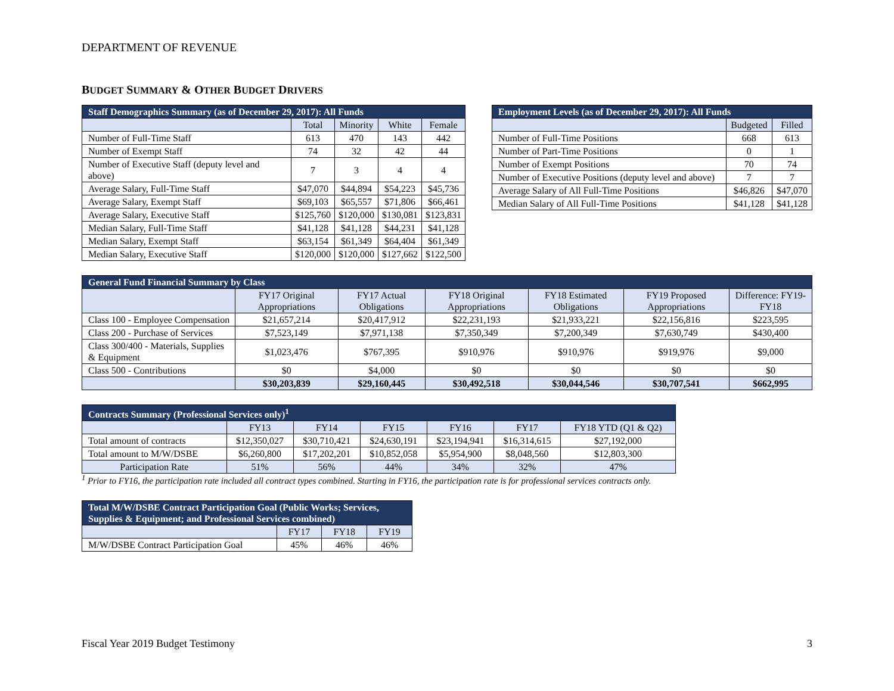DEPARTMENT OF REVENUE
BUDGET SUMMARY & OTHER BUDGET DRIVERS
| Staff Demographics Summary (as of December 29, 2017): All Funds | | | | |
| --- | --- | --- | --- | --- |
| | Total | Minority | White | Female |
| Number of Full-Time Staff | 613 | 470 | 143 | 442 |
| Number of Exempt Staff | 74 | 32 | 42 | 44 |
| Number of Executive Staff (deputy level and above) | 7 | 3 | 4 | 4 |
| Average Salary, Full-Time Staff | $47,070 | $44,894 | $54,223 | $45,736 |
| Average Salary, Exempt Staff | $69,103 | $65,557 | $71,806 | $66,461 |
| Average Salary, Executive Staff | $125,760 | $120,000 | $130,081 | $123,831 |
| Median Salary, Full-Time Staff | $41,128 | $41,128 | $44,231 | $41,128 |
| Median Salary, Exempt Staff | $63,154 | $61,349 | $64,404 | $61,349 |
| Median Salary, Executive Staff | $120,000 | $120,000 | $127,662 | $122,500 |
| Employment Levels (as of December 29, 2017): All Funds | | |
| --- | --- | --- |
| | Budgeted | Filled |
| Number of Full-Time Positions | 668 | 613 |
| Number of Part-Time Positions | 0 | 1 |
| Number of Exempt Positions | 70 | 74 |
| Number of Executive Positions (deputy level and above) | 7 | 7 |
| Average Salary of All Full-Time Positions | $46,826 | $47,070 |
| Median Salary of All Full-Time Positions | $41,128 | $41,128 |
| General Fund Financial Summary by Class | | | | | | |
| --- | --- | --- | --- | --- | --- | --- |
| | FY17 Original Appropriations | FY17 Actual Obligations | FY18 Original Appropriations | FY18 Estimated Obligations | FY19 Proposed Appropriations | Difference: FY19-FY18 |
| Class 100 - Employee Compensation | $21,657,214 | $20,417,912 | $22,231,193 | $21,933,221 | $22,156,816 | $223,595 |
| Class 200 - Purchase of Services | $7,523,149 | $7,971,138 | $7,350,349 | $7,200,349 | $7,630,749 | $430,400 |
| Class 300/400 - Materials, Supplies & Equipment | $1,023,476 | $767,395 | $910,976 | $910,976 | $919,976 | $9,000 |
| Class 500 - Contributions | $0 | $4,000 | $0 | $0 | $0 | $0 |
| | $30,203,839 | $29,160,445 | $30,492,518 | $30,044,546 | $30,707,541 | $662,995 |
| Contracts Summary (Professional Services only)<sup>1</sup> | | | | | | |
| --- | --- | --- | --- | --- | --- | --- |
| | FY13 | FY14 | FY15 | FY16 | FY17 | FY18 YTD (Q1 & Q2) |
| Total amount of contracts | $12,350,027 | $30,710,421 | $24,630,191 | $23,194,941 | $16,314,615 | $27,192,000 |
| Total amount to M/W/DSBE | $6,260,800 | $17,202,201 | $10,852,058 | $5,954,900 | $8,048,560 | $12,803,300 |
| Participation Rate | 51% | 56% | 44% | 34% | 32% | 47% |
<sup>1</sup> Prior to FY16, the participation rate included all contract types combined. Starting in FY16, the participation rate is for professional services contracts only.
| Total M/W/DSBE Contract Participation Goal (Public Works; Services, Supplies & Equipment; and Professional Services combined) | | | |
| --- | --- | --- | --- |
| | FY17 | FY18 | FY19 |
| M/W/DSBE Contract Participation Goal | 45% | 46% | 46% |
Fiscal Year 2019 Budget Testimony 3